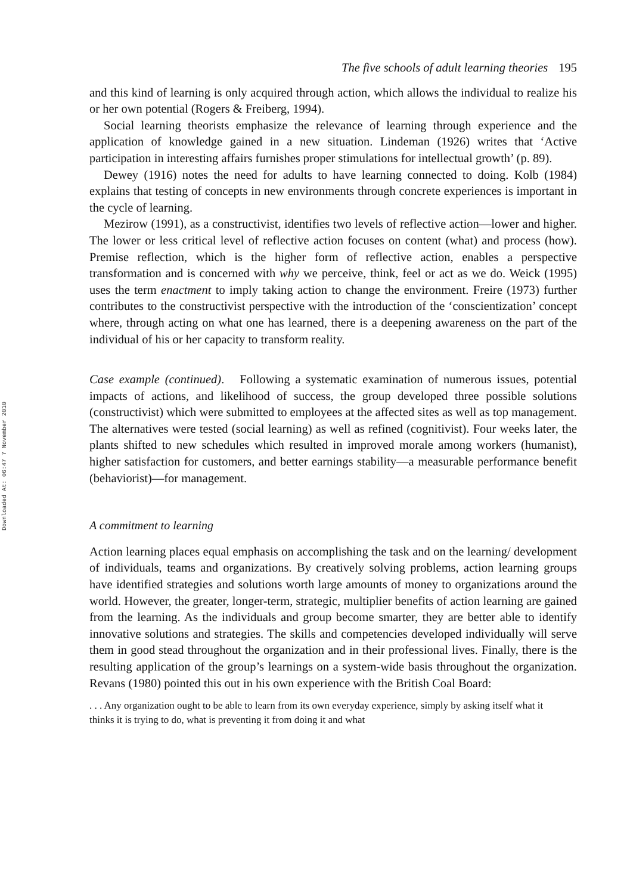Downloaded At: 06:47 7 November 2010
The five schools of adult learning theories 195
and this kind of learning is only acquired through action, which allows the individual to realize his or her own potential (Rogers & Freiberg, 1994).
Social learning theorists emphasize the relevance of learning through experience and the application of knowledge gained in a new situation. Lindeman (1926) writes that ‘Active participation in interesting affairs furnishes proper stimulations for intellectual growth’ (p. 89).
Dewey (1916) notes the need for adults to have learning connected to doing. Kolb (1984) explains that testing of concepts in new environments through concrete experiences is important in the cycle of learning.
Mezirow (1991), as a constructivist, identifies two levels of reflective action—lower and higher. The lower or less critical level of reflective action focuses on content (what) and process (how). Premise reflection, which is the higher form of reflective action, enables a perspective transformation and is concerned with why we perceive, think, feel or act as we do. Weick (1995) uses the term enactment to imply taking action to change the environment. Freire (1973) further contributes to the constructivist perspective with the introduction of the ‘conscientization’ concept where, through acting on what one has learned, there is a deepening awareness on the part of the individual of his or her capacity to transform reality.
Case example (continued). Following a systematic examination of numerous issues, potential impacts of actions, and likelihood of success, the group developed three possible solutions (constructivist) which were submitted to employees at the affected sites as well as top management. The alternatives were tested (social learning) as well as refined (cognitivist). Four weeks later, the plants shifted to new schedules which resulted in improved morale among workers (humanist), higher satisfaction for customers, and better earnings stability—a measurable performance benefit (behaviorist)—for management.
A commitment to learning
Action learning places equal emphasis on accomplishing the task and on the learning/ development of individuals, teams and organizations. By creatively solving problems, action learning groups have identified strategies and solutions worth large amounts of money to organizations around the world. However, the greater, longer-term, strategic, multiplier benefits of action learning are gained from the learning. As the individuals and group become smarter, they are better able to identify innovative solutions and strategies. The skills and competencies developed individually will serve them in good stead throughout the organization and in their professional lives. Finally, there is the resulting application of the group’s learnings on a system-wide basis throughout the organization. Revans (1980) pointed this out in his own experience with the British Coal Board:
. . . Any organization ought to be able to learn from its own everyday experience, simply by asking itself what it thinks it is trying to do, what is preventing it from doing it and what